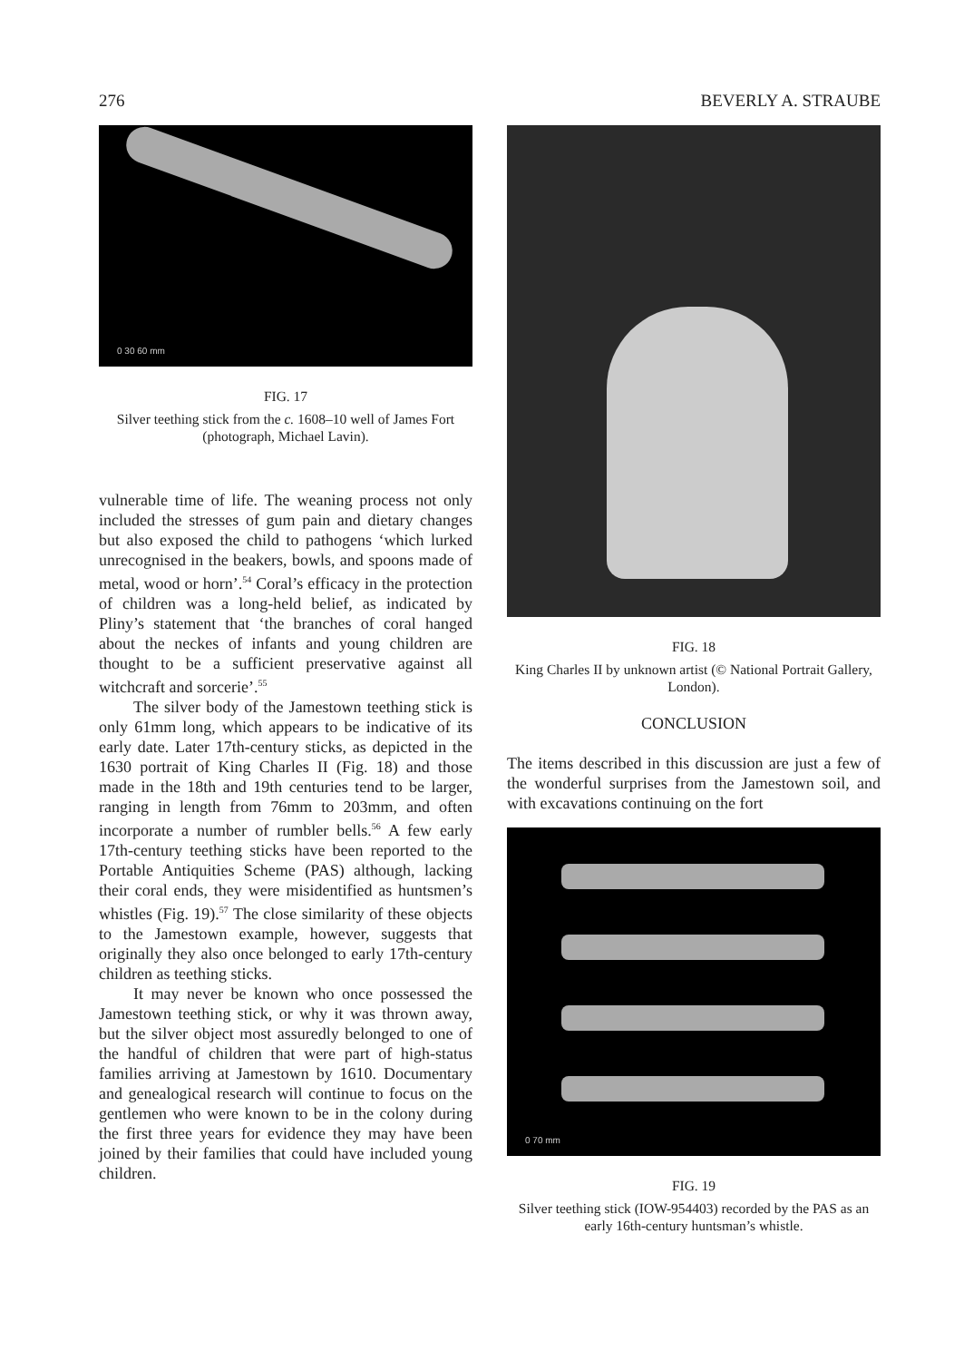276 BEVERLY A. STRAUBE
0 30 60 mm
FIG. 17
Silver teething stick from the c. 1608–10 well of James Fort (photograph, Michael Lavin).
vulnerable time of life. The weaning process not only included the stresses of gum pain and dietary changes but also exposed the child to pathogens ‘which lurked unrecognised in the beakers, bowls, and spoons made of metal, wood or horn’.<sup>54</sup> Coral’s efficacy in the protection of children was a long-held belief, as indicated by Pliny’s statement that ‘the branches of coral hanged about the neckes of infants and young children are thought to be a sufficient preservative against all witchcraft and sorcerie’.<sup>55</sup>
The silver body of the Jamestown teething stick is only 61mm long, which appears to be indicative of its early date. Later 17th-century sticks, as depicted in the 1630 portrait of King Charles II (Fig. 18) and those made in the 18th and 19th centuries tend to be larger, ranging in length from 76mm to 203mm, and often incorporate a number of rumbler bells.<sup>56</sup> A few early 17th-century teething sticks have been reported to the Portable Antiquities Scheme (PAS) although, lacking their coral ends, they were misidentified as huntsmen’s whistles (Fig. 19).<sup>57</sup> The close similarity of these objects to the Jamestown example, however, suggests that originally they also once belonged to early 17th-century children as teething sticks.
It may never be known who once possessed the Jamestown teething stick, or why it was thrown away, but the silver object most assuredly belonged to one of the handful of children that were part of high-status families arriving at Jamestown by 1610. Documentary and genealogical research will continue to focus on the gentlemen who were known to be in the colony during the first three years for evidence they may have been joined by their families that could have included young children.
FIG. 18
King Charles II by unknown artist (© National Portrait Gallery, London).
CONCLUSION
The items described in this discussion are just a few of the wonderful surprises from the Jamestown soil, and with excavations continuing on the fort
0 70 mm
FIG. 19
Silver teething stick (IOW-954403) recorded by the PAS as an early 16th-century huntsman’s whistle.